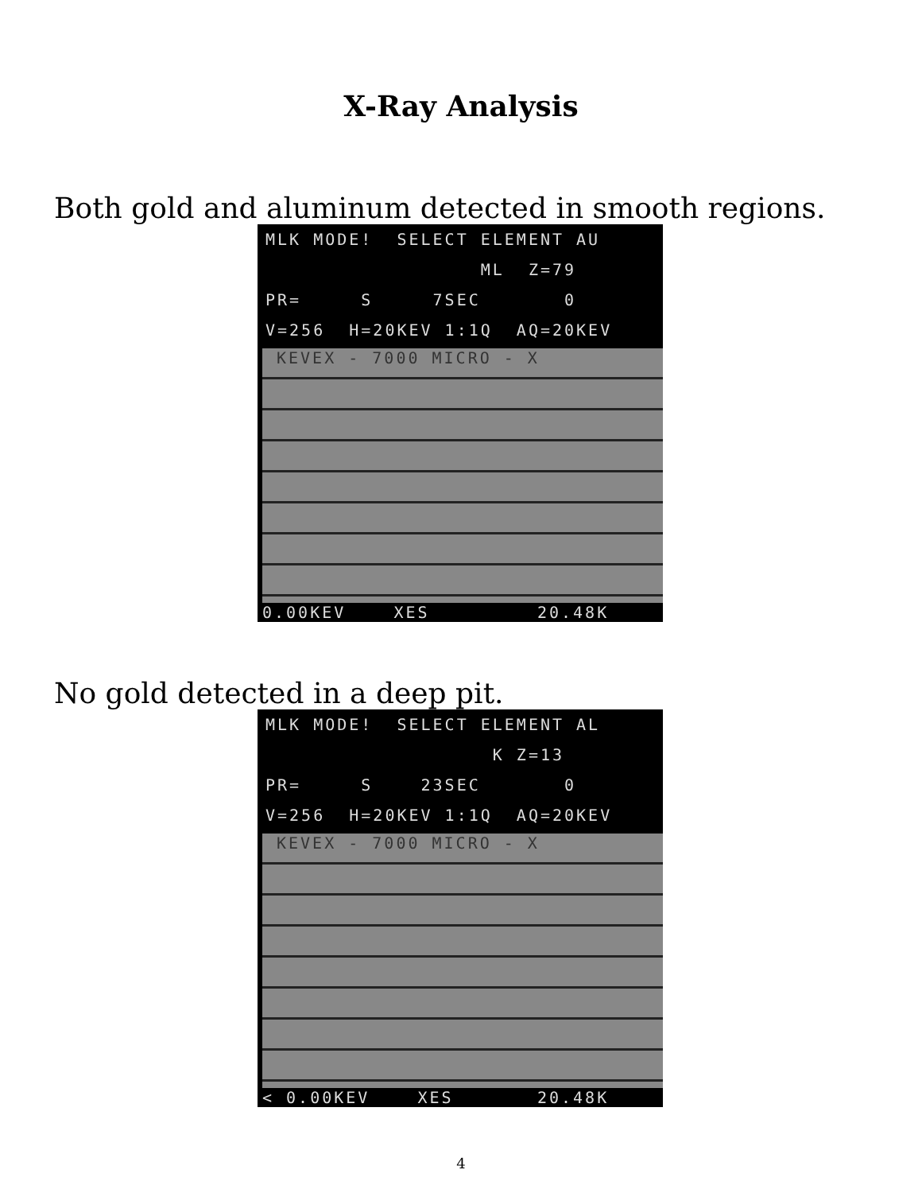X-Ray Analysis
Both gold and aluminum detected in smooth regions.
MLK MODE! SELECT ELEMENT AU
ML Z=79
PR= S 7SEC 0
V=256 H=20KEV 1:1Q AQ=20KEV
KEVEX - 7000 MICRO - X
0.00KEV XES 20.48K
No gold detected in a deep pit.
MLK MODE! SELECT ELEMENT AL
K Z=13
PR= S 23SEC 0
V=256 H=20KEV 1:1Q AQ=20KEV
KEVEX - 7000 MICRO - X
< 0.00KEV XES 20.48K
4